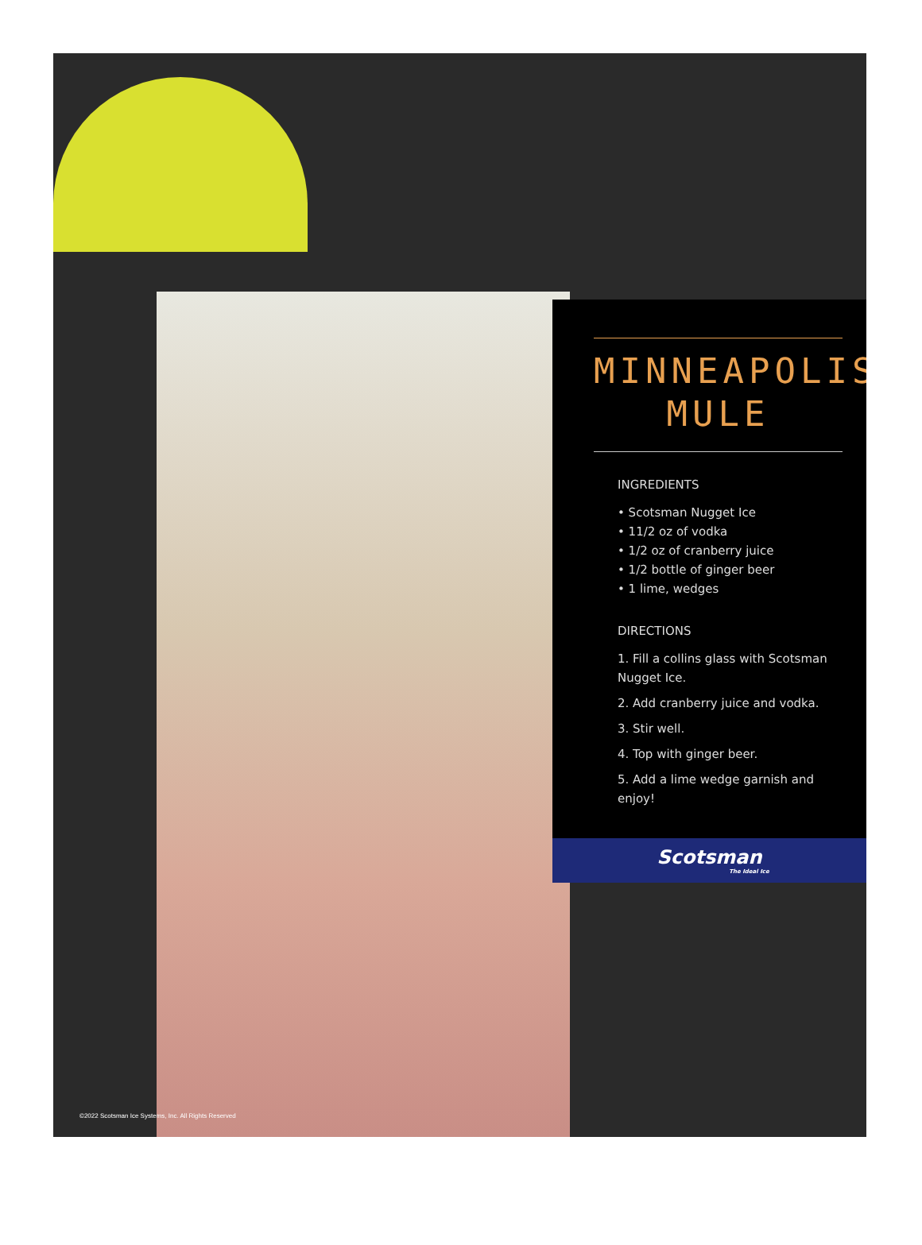MINNEAPOLIS
MULE
INGREDIENTS
• Scotsman Nugget Ice
• 11/2 oz of vodka
• 1/2 oz of cranberry juice
• 1/2 bottle of ginger beer
• 1 lime, wedges
DIRECTIONS
1. Fill a collins glass with Scotsman Nugget Ice.
2. Add cranberry juice and vodka.
3. Stir well.
4. Top with ginger beer.
5. Add a lime wedge garnish and enjoy!
Scotsman
The Ideal Ice
©2022 Scotsman Ice Systems, Inc. All Rights Reserved